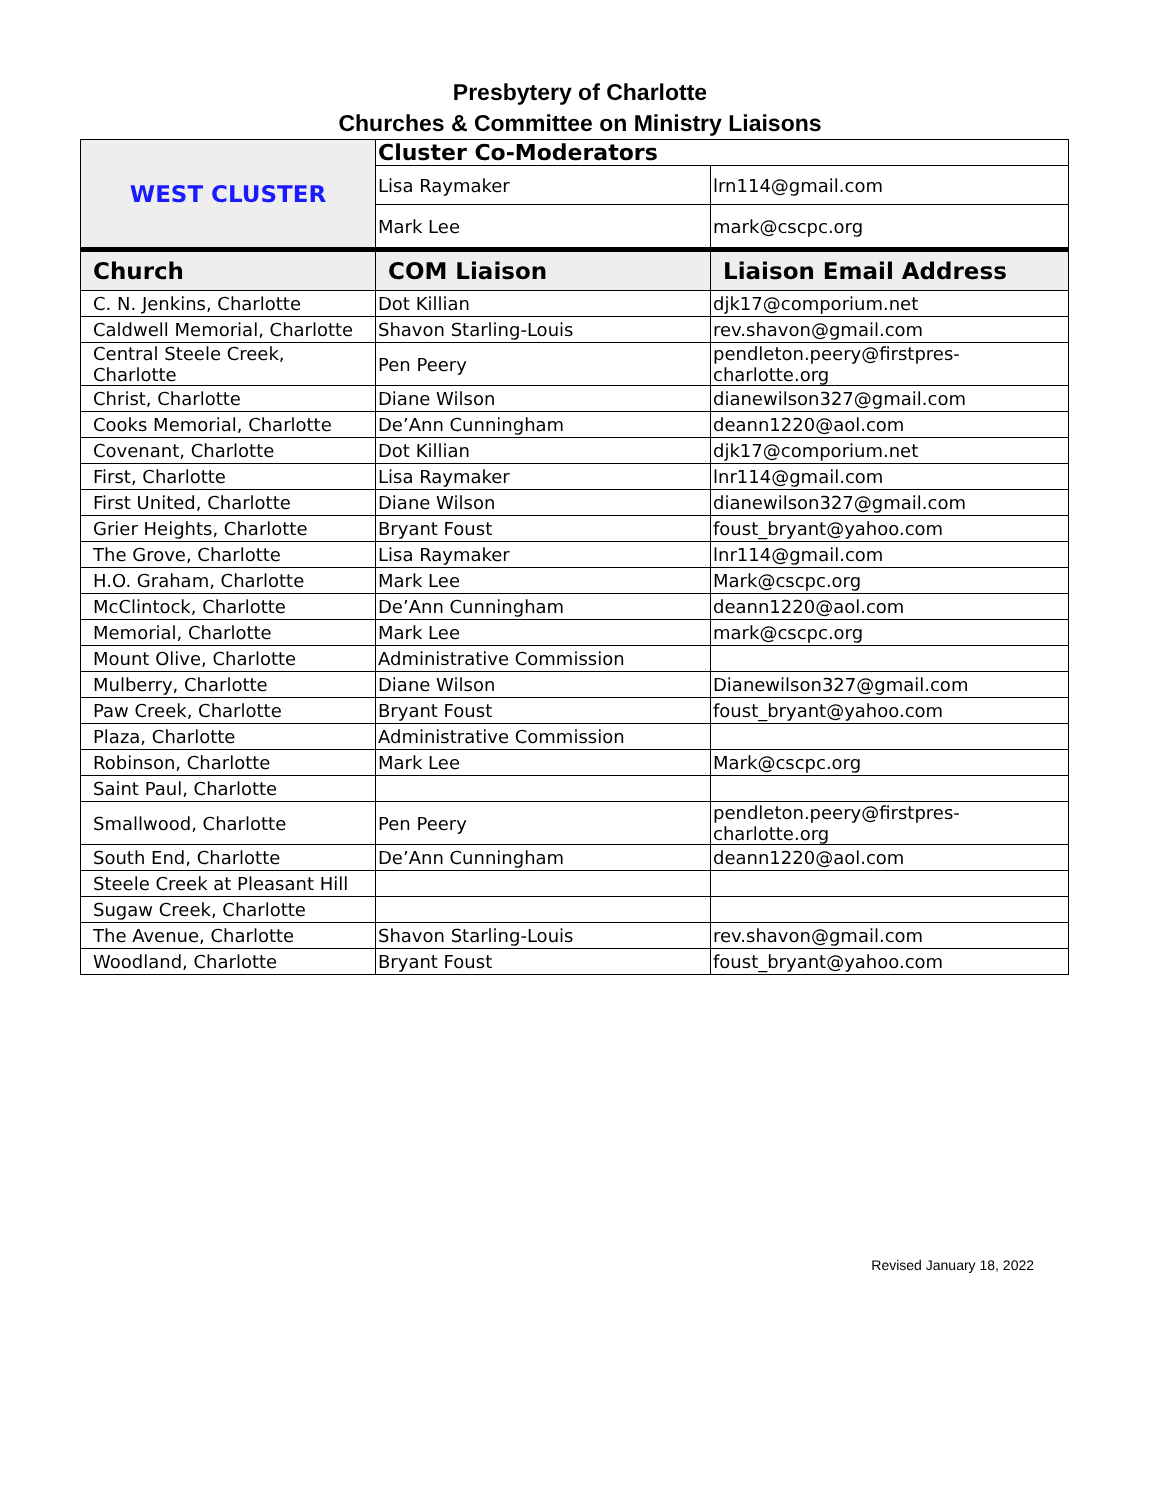Presbytery of Charlotte
Churches & Committee on Ministry Liaisons
| WEST CLUSTER | Cluster Co-Moderators | |
| | Lisa Raymaker | lrn114@gmail.com |
| | Mark Lee | mark@cscpc.org |
| Church | COM Liaison | Liaison Email Address |
| C. N. Jenkins, Charlotte | Dot Killian | djk17@comporium.net |
| Caldwell Memorial, Charlotte | Shavon Starling-Louis | rev.shavon@gmail.com |
| Central Steele Creek, Charlotte | Pen Peery | pendleton.peery@firstpres-charlotte.org |
| Christ, Charlotte | Diane Wilson | dianewilson327@gmail.com |
| Cooks Memorial, Charlotte | De’Ann Cunningham | deann1220@aol.com |
| Covenant, Charlotte | Dot Killian | djk17@comporium.net |
| First, Charlotte | Lisa Raymaker | lnr114@gmail.com |
| First United, Charlotte | Diane Wilson | dianewilson327@gmail.com |
| Grier Heights, Charlotte | Bryant Foust | foust_bryant@yahoo.com |
| The Grove, Charlotte | Lisa Raymaker | lnr114@gmail.com |
| H.O. Graham, Charlotte | Mark Lee | Mark@cscpc.org |
| McClintock, Charlotte | De’Ann Cunningham | deann1220@aol.com |
| Memorial, Charlotte | Mark Lee | mark@cscpc.org |
| Mount Olive, Charlotte | Administrative Commission | |
| Mulberry, Charlotte | Diane Wilson | Dianewilson327@gmail.com |
| Paw Creek, Charlotte | Bryant Foust | foust_bryant@yahoo.com |
| Plaza, Charlotte | Administrative Commission | |
| Robinson, Charlotte | Mark Lee | Mark@cscpc.org |
| Saint Paul, Charlotte | | |
| Smallwood, Charlotte | Pen Peery | pendleton.peery@firstpres-charlotte.org |
| South End, Charlotte | De’Ann Cunningham | deann1220@aol.com |
| Steele Creek at Pleasant Hill | | |
| Sugaw Creek, Charlotte | | |
| The Avenue, Charlotte | Shavon Starling-Louis | rev.shavon@gmail.com |
| Woodland, Charlotte | Bryant Foust | foust_bryant@yahoo.com |
Revised January 18, 2022